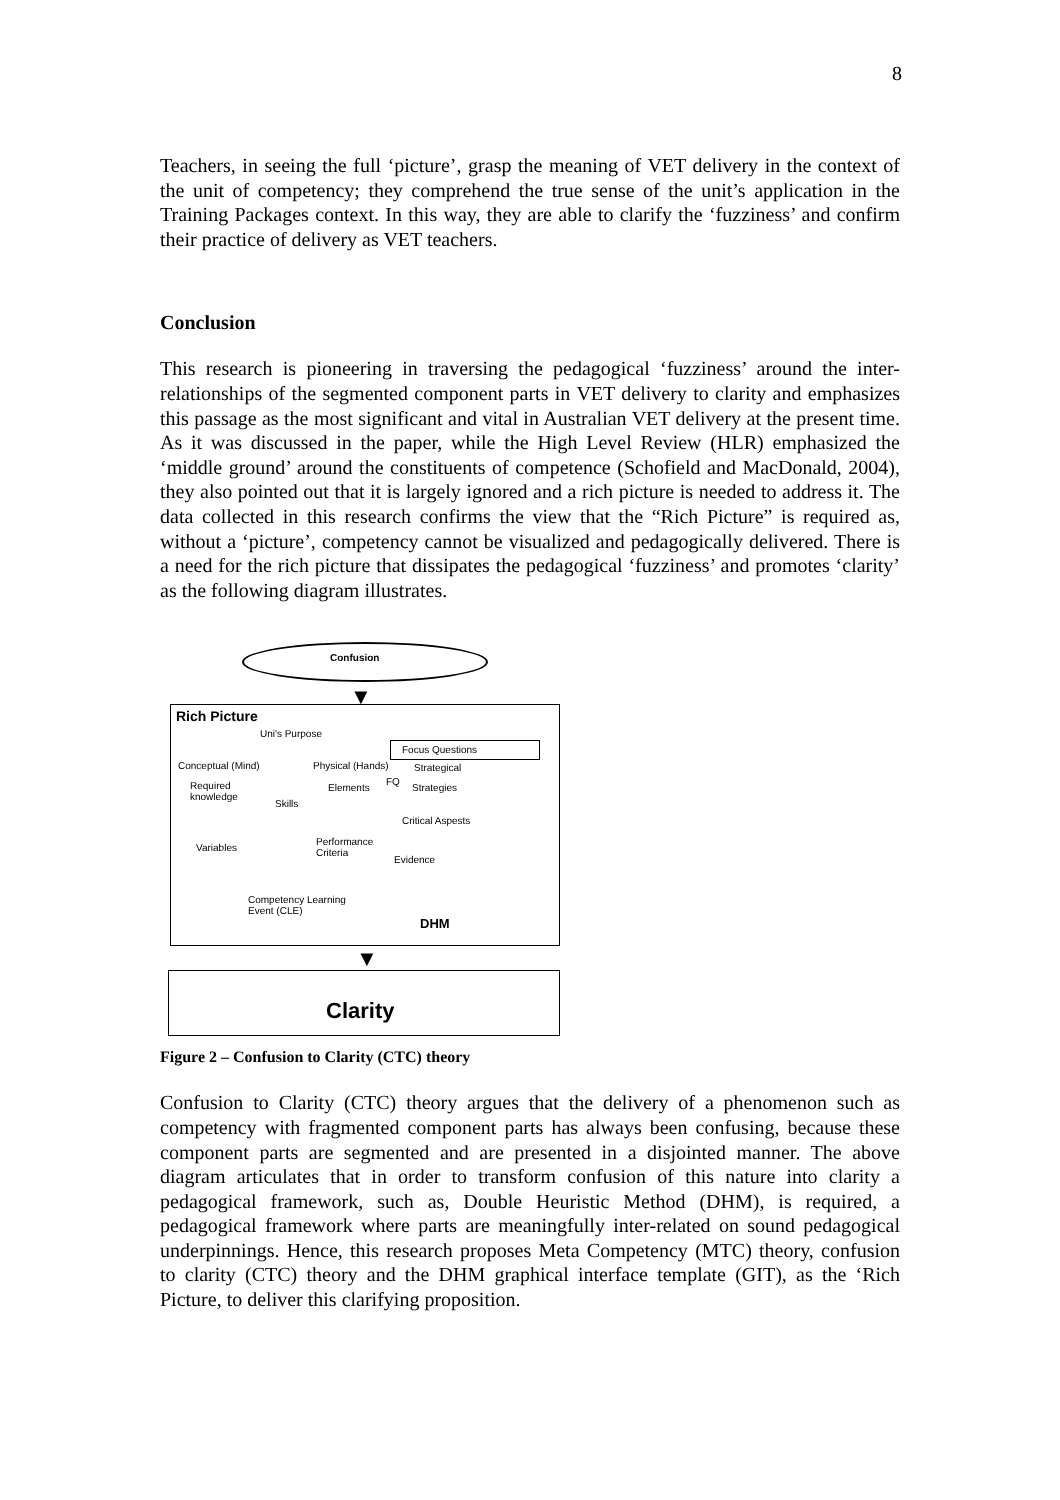8
Teachers, in seeing the full ‘picture’, grasp the meaning of VET delivery in the context of the unit of competency; they comprehend the true sense of the unit’s application in the Training Packages context. In this way, they are able to clarify the ‘fuzziness’ and confirm their practice of delivery as VET teachers.
Conclusion
This research is pioneering in traversing the pedagogical ‘fuzziness’ around the inter-relationships of the segmented component parts in VET delivery to clarity and emphasizes this passage as the most significant and vital in Australian VET delivery at the present time. As it was discussed in the paper, while the High Level Review (HLR) emphasized the ‘middle ground’ around the constituents of competence (Schofield and MacDonald, 2004), they also pointed out that it is largely ignored and a rich picture is needed to address it. The data collected in this research confirms the view that the “Rich Picture” is required as, without a ‘picture’, competency cannot be visualized and pedagogically delivered. There is a need for the rich picture that dissipates the pedagogical ‘fuzziness’ and promotes ‘clarity’ as the following diagram illustrates.
Confusion
▼
Rich Picture
Uni's Purpose
Focus Questions
Conceptual (Mind) Physical (Hands) Strategical
Required
knowledge
Elements
FQ
Strategies
Skills
Critical Aspests
Variables
Performance
Criteria
Evidence
Competency Learning
Event (CLE)
DHM
▼
Clarity
Figure 2 – Confusion to Clarity (CTC) theory
Confusion to Clarity (CTC) theory argues that the delivery of a phenomenon such as competency with fragmented component parts has always been confusing, because these component parts are segmented and are presented in a disjointed manner. The above diagram articulates that in order to transform confusion of this nature into clarity a pedagogical framework, such as, Double Heuristic Method (DHM), is required, a pedagogical framework where parts are meaningfully inter-related on sound pedagogical underpinnings. Hence, this research proposes Meta Competency (MTC) theory, confusion to clarity (CTC) theory and the DHM graphical interface template (GIT), as the ‘Rich Picture, to deliver this clarifying proposition.